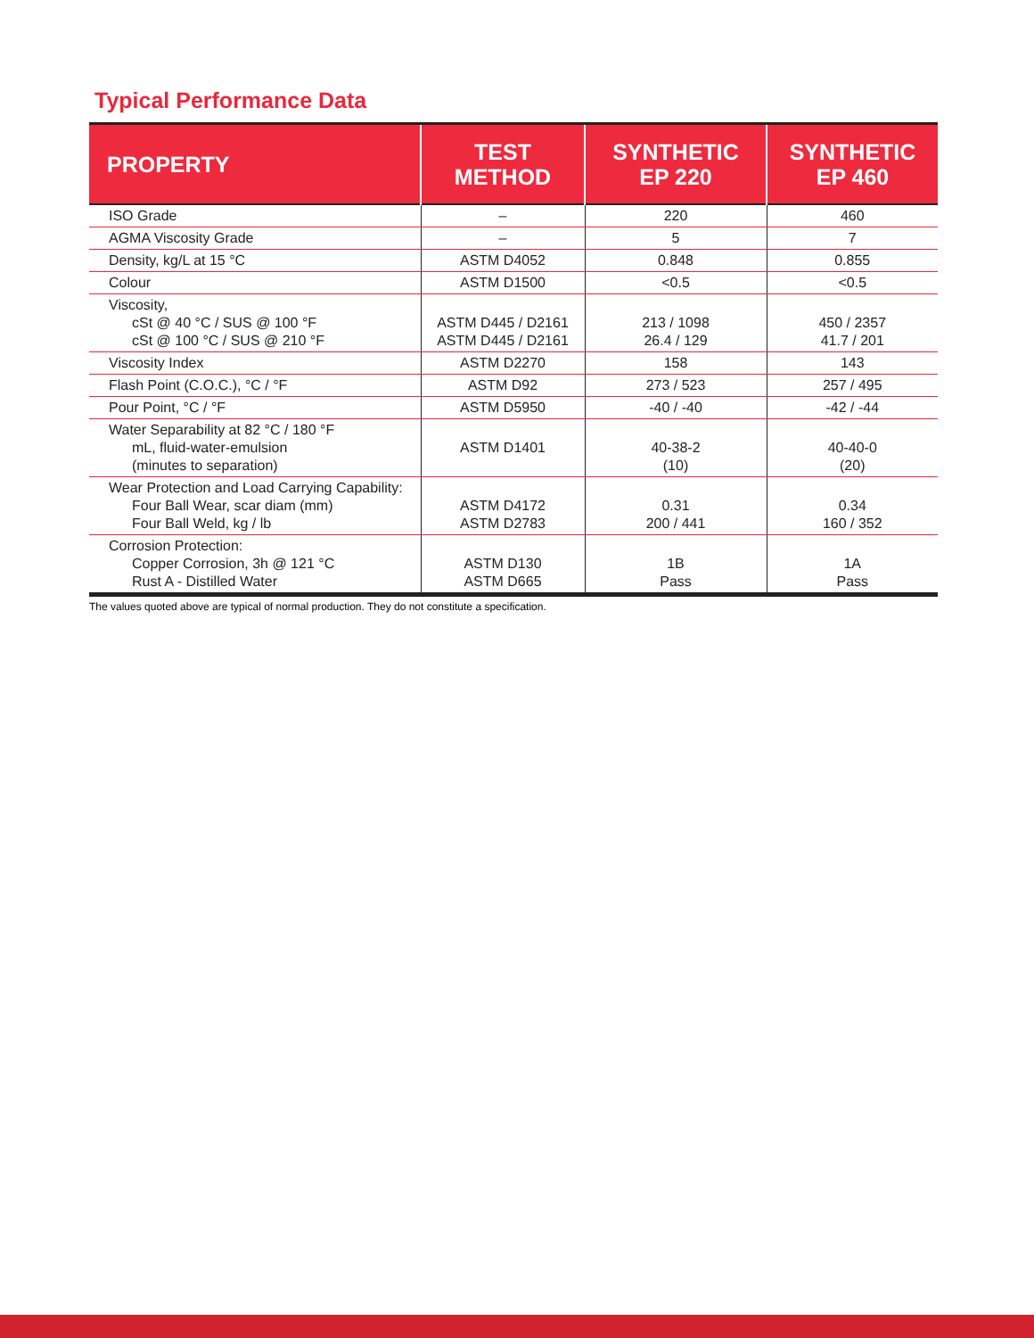Typical Performance Data
| PROPERTY | TEST METHOD | SYNTHETIC EP 220 | SYNTHETIC EP 460 |
| --- | --- | --- | --- |
| ISO Grade | – | 220 | 460 |
| AGMA Viscosity Grade | – | 5 | 7 |
| Density, kg/L at 15 °C | ASTM D4052 | 0.848 | 0.855 |
| Colour | ASTM D1500 | <0.5 | <0.5 |
| Viscosity, cSt @ 40 °C / SUS @ 100 °F cSt @ 100 °C / SUS @ 210 °F | ASTM D445 / D2161 ASTM D445 / D2161 | 213 / 1098 26.4 / 129 | 450 / 2357 41.7 / 201 |
| Viscosity Index | ASTM D2270 | 158 | 143 |
| Flash Point (C.O.C.), °C / °F | ASTM D92 | 273 / 523 | 257 / 495 |
| Pour Point, °C / °F | ASTM D5950 | -40 / -40 | -42 / -44 |
| Water Separability at 82 °C / 180 °F mL, fluid-water-emulsion (minutes to separation) | ASTM D1401 | 40-38-2 (10) | 40-40-0 (20) |
| Wear Protection and Load Carrying Capability: Four Ball Wear, scar diam (mm) Four Ball Weld, kg / lb | ASTM D4172 ASTM D2783 | 0.31 200 / 441 | 0.34 160 / 352 |
| Corrosion Protection: Copper Corrosion, 3h @ 121 °C Rust A - Distilled Water | ASTM D130 ASTM D665 | 1B Pass | 1A Pass |
The values quoted above are typical of normal production. They do not constitute a specification.